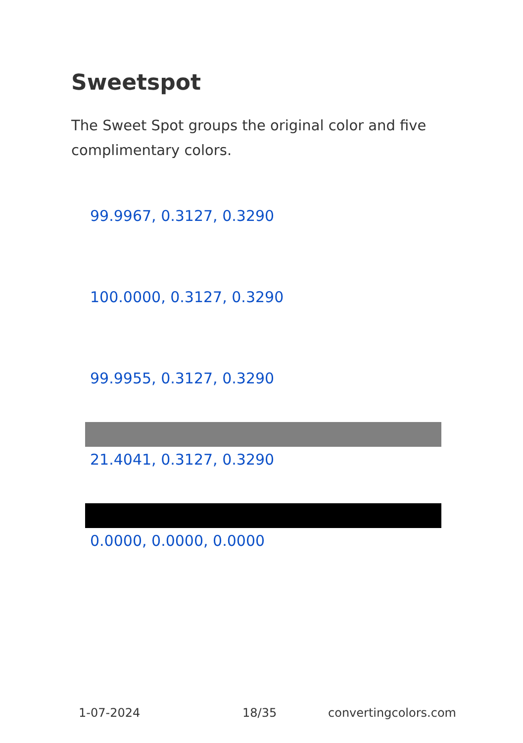Sweetspot
The Sweet Spot groups the original color and five complimentary colors.
99.9967, 0.3127, 0.3290
100.0000, 0.3127, 0.3290
99.9955, 0.3127, 0.3290
21.4041, 0.3127, 0.3290
0.0000, 0.0000, 0.0000
1-07-2024 18/35 convertingcolors.com